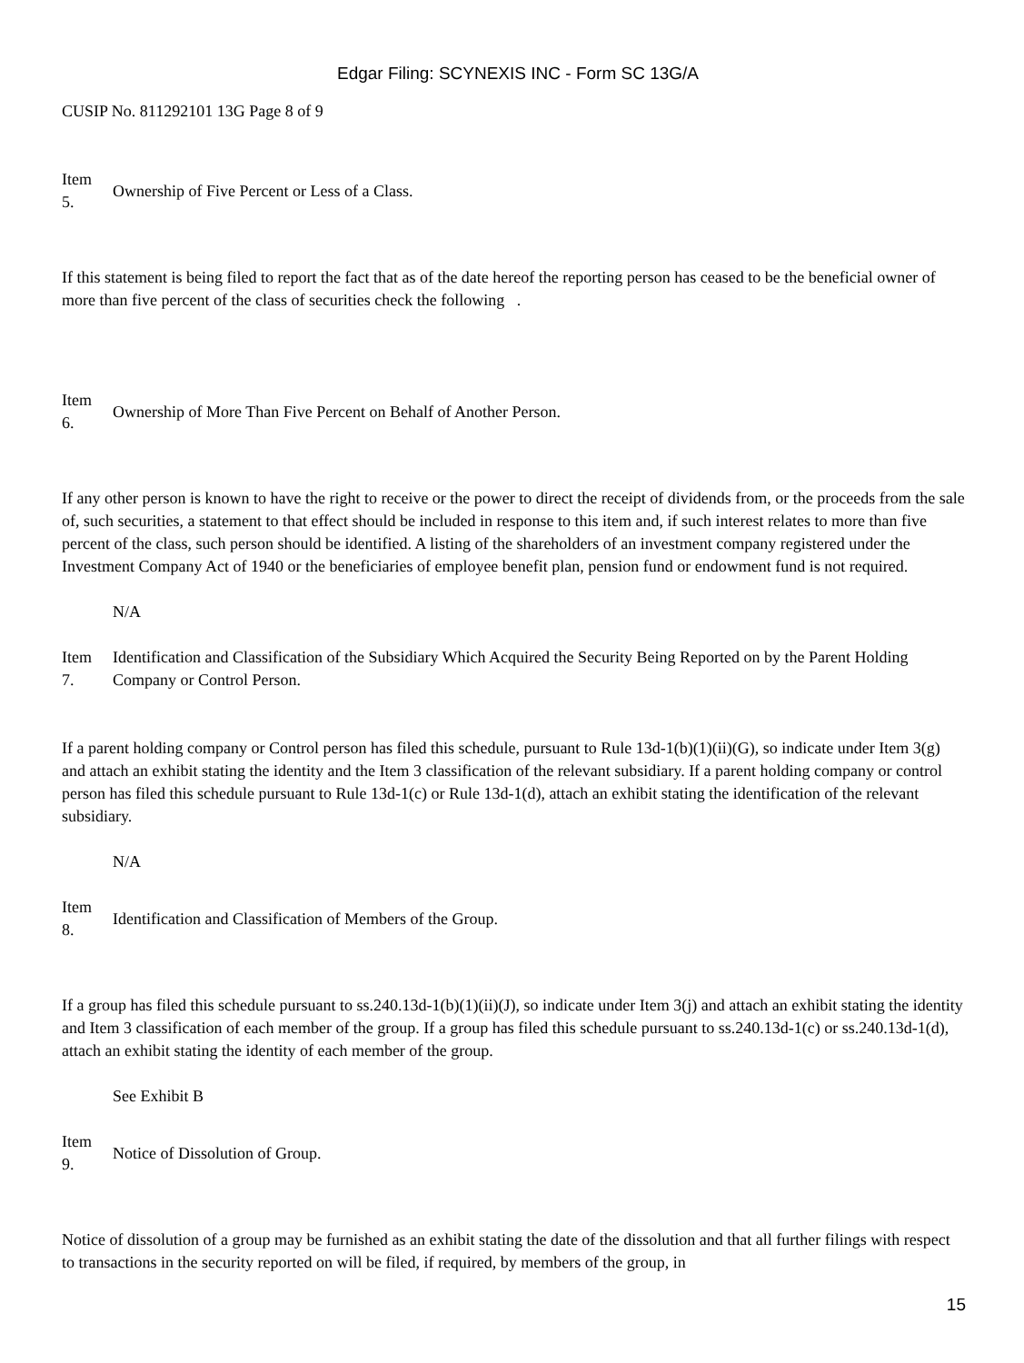Edgar Filing: SCYNEXIS INC - Form SC 13G/A
CUSIP No. 811292101 13G Page 8 of 9
Item
5.
Ownership of Five Percent or Less of a Class.
If this statement is being filed to report the fact that as of the date hereof the reporting person has ceased to be the beneficial owner of more than five percent of the class of securities check the following .
Item
6.
Ownership of More Than Five Percent on Behalf of Another Person.
If any other person is known to have the right to receive or the power to direct the receipt of dividends from, or the proceeds from the sale of, such securities, a statement to that effect should be included in response to this item and, if such interest relates to more than five percent of the class, such person should be identified. A listing of the shareholders of an investment company registered under the Investment Company Act of 1940 or the beneficiaries of employee benefit plan, pension fund or endowment fund is not required.
N/A
Item
7.
Identification and Classification of the Subsidiary Which Acquired the Security Being Reported on by the Parent Holding Company or Control Person.
If a parent holding company or Control person has filed this schedule, pursuant to Rule 13d-1(b)(1)(ii)(G), so indicate under Item 3(g) and attach an exhibit stating the identity and the Item 3 classification of the relevant subsidiary. If a parent holding company or control person has filed this schedule pursuant to Rule 13d-1(c) or Rule 13d-1(d), attach an exhibit stating the identification of the relevant subsidiary.
N/A
Item
8.
Identification and Classification of Members of the Group.
If a group has filed this schedule pursuant to ss.240.13d-1(b)(1)(ii)(J), so indicate under Item 3(j) and attach an exhibit stating the identity and Item 3 classification of each member of the group. If a group has filed this schedule pursuant to ss.240.13d-1(c) or ss.240.13d-1(d), attach an exhibit stating the identity of each member of the group.
See Exhibit B
Item
9.
Notice of Dissolution of Group.
Notice of dissolution of a group may be furnished as an exhibit stating the date of the dissolution and that all further filings with respect to transactions in the security reported on will be filed, if required, by members of the group, in
15